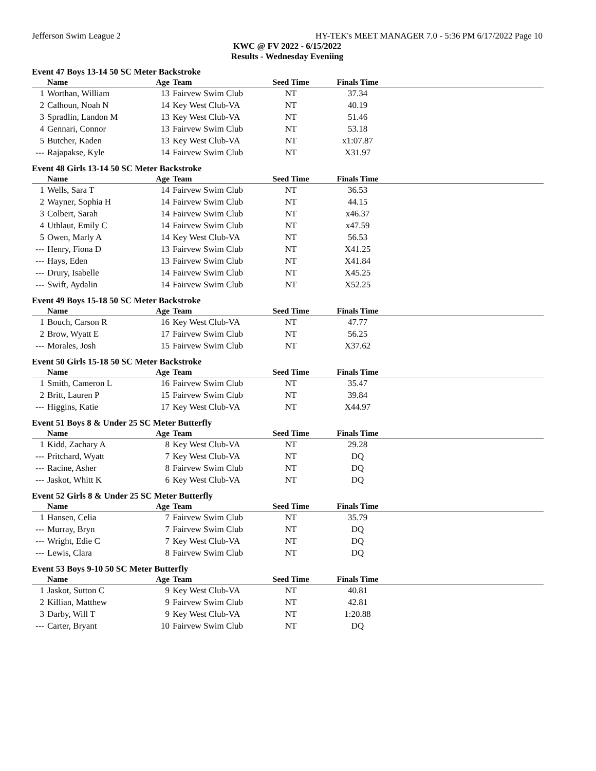Jefferson Swim League 2 HY-TEK's MEET MANAGER 7.0 - 5:36 PM 6/17/2022 Page 10
KWC @ FV 2022 - 6/15/2022
Results - Wednesday Eveniing
Event 47 Boys 13-14 50 SC Meter Backstroke
| | Name | Age | Team | Seed Time | Finals Time | |
| --- | --- | --- | --- | --- | --- | --- |
| 1 | Worthan, William | 13 | Fairvew Swim Club | NT | 37.34 | |
| 2 | Calhoun, Noah N | 14 | Key West Club-VA | NT | 40.19 | |
| 3 | Spradlin, Landon M | 13 | Key West Club-VA | NT | 51.46 | |
| 4 | Gennari, Connor | 13 | Fairvew Swim Club | NT | 53.18 | |
| 5 | Butcher, Kaden | 13 | Key West Club-VA | NT | x1:07.87 | |
| --- | Rajapakse, Kyle | 14 | Fairvew Swim Club | NT | X31.97 | |
Event 48 Girls 13-14 50 SC Meter Backstroke
| | Name | Age | Team | Seed Time | Finals Time | |
| --- | --- | --- | --- | --- | --- | --- |
| 1 | Wells, Sara T | 14 | Fairvew Swim Club | NT | 36.53 | |
| 2 | Wayner, Sophia H | 14 | Fairvew Swim Club | NT | 44.15 | |
| 3 | Colbert, Sarah | 14 | Fairvew Swim Club | NT | x46.37 | |
| 4 | Uthlaut, Emily C | 14 | Fairvew Swim Club | NT | x47.59 | |
| 5 | Owen, Marly A | 14 | Key West Club-VA | NT | 56.53 | |
| --- | Henry, Fiona D | 13 | Fairvew Swim Club | NT | X41.25 | |
| --- | Hays, Eden | 13 | Fairvew Swim Club | NT | X41.84 | |
| --- | Drury, Isabelle | 14 | Fairvew Swim Club | NT | X45.25 | |
| --- | Swift, Aydalin | 14 | Fairvew Swim Club | NT | X52.25 | |
Event 49 Boys 15-18 50 SC Meter Backstroke
| | Name | Age | Team | Seed Time | Finals Time | |
| --- | --- | --- | --- | --- | --- | --- |
| 1 | Bouch, Carson R | 16 | Key West Club-VA | NT | 47.77 | |
| 2 | Brow, Wyatt E | 17 | Fairvew Swim Club | NT | 56.25 | |
| --- | Morales, Josh | 15 | Fairvew Swim Club | NT | X37.62 | |
Event 50 Girls 15-18 50 SC Meter Backstroke
| | Name | Age | Team | Seed Time | Finals Time | |
| --- | --- | --- | --- | --- | --- | --- |
| 1 | Smith, Cameron L | 16 | Fairvew Swim Club | NT | 35.47 | |
| 2 | Britt, Lauren P | 15 | Fairvew Swim Club | NT | 39.84 | |
| --- | Higgins, Katie | 17 | Key West Club-VA | NT | X44.97 | |
Event 51 Boys 8 & Under 25 SC Meter Butterfly
| | Name | Age | Team | Seed Time | Finals Time | |
| --- | --- | --- | --- | --- | --- | --- |
| 1 | Kidd, Zachary A | 8 | Key West Club-VA | NT | 29.28 | |
| --- | Pritchard, Wyatt | 7 | Key West Club-VA | NT | DQ | |
| --- | Racine, Asher | 8 | Fairvew Swim Club | NT | DQ | |
| --- | Jaskot, Whitt K | 6 | Key West Club-VA | NT | DQ | |
Event 52 Girls 8 & Under 25 SC Meter Butterfly
| | Name | Age | Team | Seed Time | Finals Time | |
| --- | --- | --- | --- | --- | --- | --- |
| 1 | Hansen, Celia | 7 | Fairvew Swim Club | NT | 35.79 | |
| --- | Murray, Bryn | 7 | Fairvew Swim Club | NT | DQ | |
| --- | Wright, Edie C | 7 | Key West Club-VA | NT | DQ | |
| --- | Lewis, Clara | 8 | Fairvew Swim Club | NT | DQ | |
Event 53 Boys 9-10 50 SC Meter Butterfly
| | Name | Age | Team | Seed Time | Finals Time | |
| --- | --- | --- | --- | --- | --- | --- |
| 1 | Jaskot, Sutton C | 9 | Key West Club-VA | NT | 40.81 | |
| 2 | Killian, Matthew | 9 | Fairvew Swim Club | NT | 42.81 | |
| 3 | Darby, Will T | 9 | Key West Club-VA | NT | 1:20.88 | |
| --- | Carter, Bryant | 10 | Fairvew Swim Club | NT | DQ | |